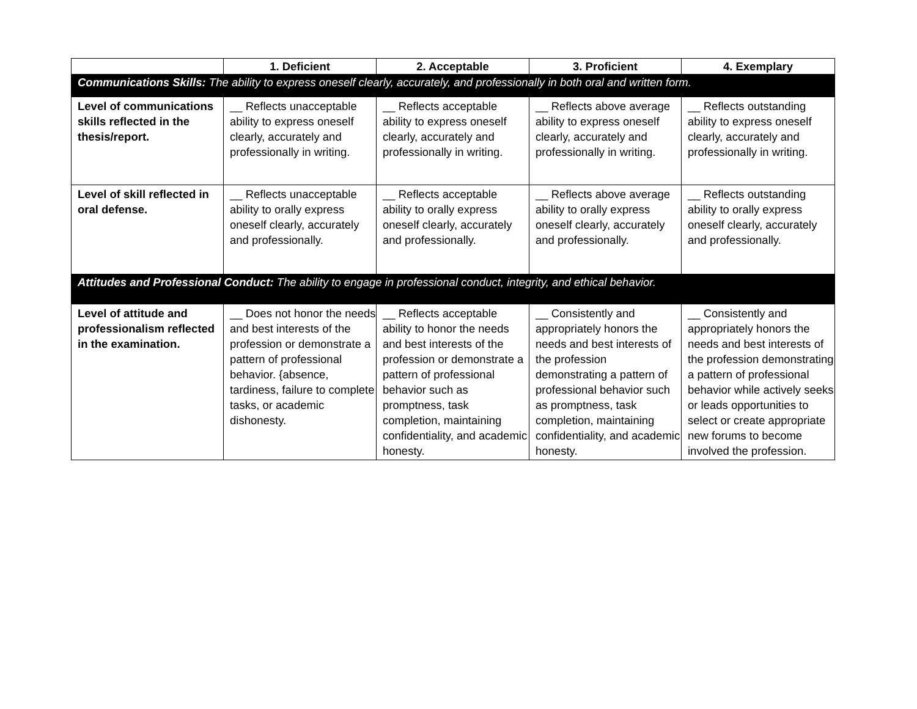| | 1. Deficient | 2. Acceptable | 3. Proficient | 4. Exemplary |
| --- | --- | --- | --- | --- |
| Communications Skills: The ability to express oneself clearly, accurately, and professionally in both oral and written form. | | | | |
| Level of communications skills reflected in the thesis/report. | __ Reflects unacceptable ability to express oneself clearly, accurately and professionally in writing. | __ Reflects acceptable ability to express oneself clearly, accurately and professionally in writing. | __ Reflects above average ability to express oneself clearly, accurately and professionally in writing. | __ Reflects outstanding ability to express oneself clearly, accurately and professionally in writing. |
| Level of skill reflected in oral defense. | __ Reflects unacceptable ability to orally express oneself clearly, accurately and professionally. | __ Reflects acceptable ability to orally express oneself clearly, accurately and professionally. | __ Reflects above average ability to orally express oneself clearly, accurately and professionally. | __ Reflects outstanding ability to orally express oneself clearly, accurately and professionally. |
| Attitudes and Professional Conduct: The ability to engage in professional conduct, integrity, and ethical behavior. | | | | |
| Level of attitude and professionalism reflected in the examination. | __ Does not honor the needs and best interests of the profession or demonstrate a pattern of professional behavior. {absence, tardiness, failure to complete tasks, or academic dishonesty. | __ Reflects acceptable ability to honor the needs and best interests of the profession or demonstrate a pattern of professional behavior such as promptness, task completion, maintaining confidentiality, and academic honesty. | __ Consistently and appropriately honors the needs and best interests of the profession demonstrating a pattern of professional behavior such as promptness, task completion, maintaining confidentiality, and academic honesty. | __ Consistently and appropriately honors the needs and best interests of the profession demonstrating a pattern of professional behavior while actively seeks or leads opportunities to select or create appropriate new forums to become involved the profession. |